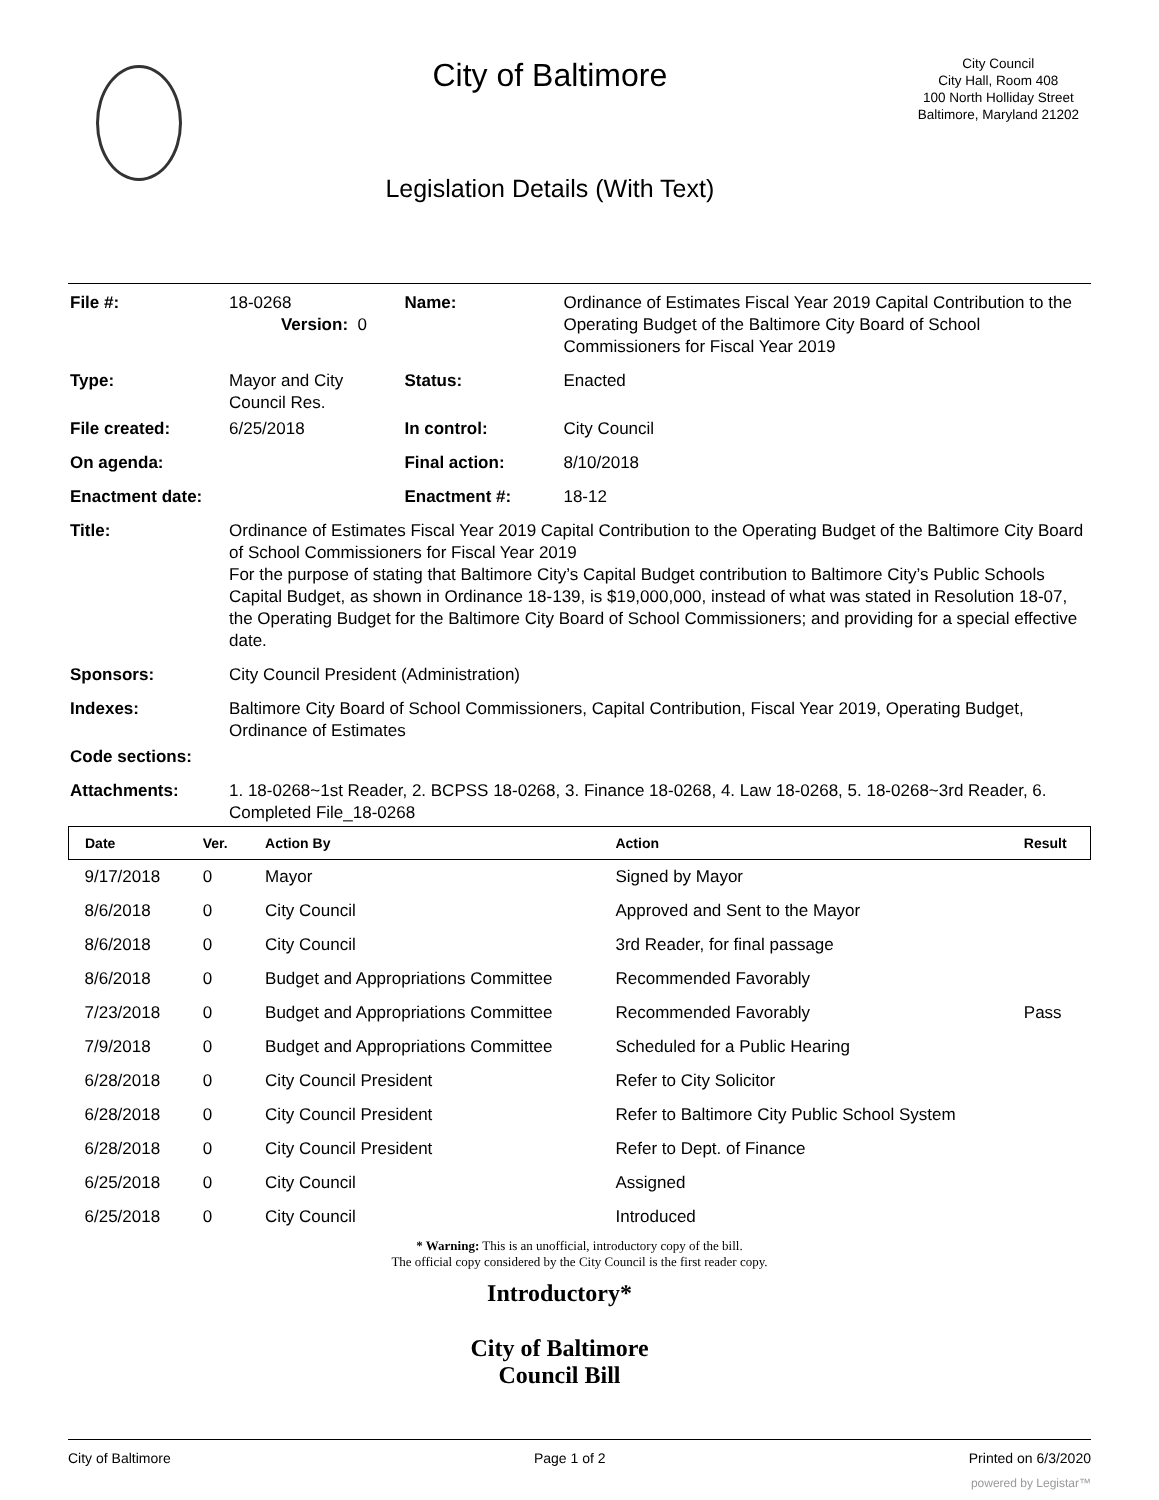City of Baltimore
Legislation Details (With Text)
City Council
City Hall, Room 408
100 North Holliday Street
Baltimore, Maryland 21202
| File #: | 18-0268 Version: 0 | Name: | Ordinance of Estimates Fiscal Year 2019 Capital Contribution to the Operating Budget of the Baltimore City Board of School Commissioners for Fiscal Year 2019 |
| Type: | Mayor and City Council Res. | Status: | Enacted |
| File created: | 6/25/2018 | In control: | City Council |
| On agenda: | | Final action: | 8/10/2018 |
| Enactment date: | | Enactment #: | 18-12 |
| Title: | Ordinance of Estimates Fiscal Year 2019 Capital Contribution to the Operating Budget of the Baltimore City Board of School Commissioners for Fiscal Year 2019 For the purpose of stating that Baltimore City’s Capital Budget contribution to Baltimore City’s Public Schools Capital Budget, as shown in Ordinance 18-139, is $19,000,000, instead of what was stated in Resolution 18-07, the Operating Budget for the Baltimore City Board of School Commissioners; and providing for a special effective date. | | |
| Sponsors: | City Council President (Administration) | | |
| Indexes: | Baltimore City Board of School Commissioners, Capital Contribution, Fiscal Year 2019, Operating Budget, Ordinance of Estimates | | |
| Code sections: | | | |
| Attachments: | 1. 18-0268~1st Reader, 2. BCPSS 18-0268, 3. Finance 18-0268, 4. Law 18-0268, 5. 18-0268~3rd Reader, 6. Completed File_18-0268 | | |
| Date | Ver. | Action By | Action | Result |
| --- | --- | --- | --- | --- |
| 9/17/2018 | 0 | Mayor | Signed by Mayor | |
| 8/6/2018 | 0 | City Council | Approved and Sent to the Mayor | |
| 8/6/2018 | 0 | City Council | 3rd Reader, for final passage | |
| 8/6/2018 | 0 | Budget and Appropriations Committee | Recommended Favorably | |
| 7/23/2018 | 0 | Budget and Appropriations Committee | Recommended Favorably | Pass |
| 7/9/2018 | 0 | Budget and Appropriations Committee | Scheduled for a Public Hearing | |
| 6/28/2018 | 0 | City Council President | Refer to City Solicitor | |
| 6/28/2018 | 0 | City Council President | Refer to Baltimore City Public School System | |
| 6/28/2018 | 0 | City Council President | Refer to Dept. of Finance | |
| 6/25/2018 | 0 | City Council | Assigned | |
| 6/25/2018 | 0 | City Council | Introduced | |
* Warning: This is an unofficial, introductory copy of the bill.
The official copy considered by the City Council is the first reader copy.
Introductory*
City of Baltimore
Council Bill
City of Baltimore Page 1 of 2 Printed on 6/3/2020
powered by Legistar™